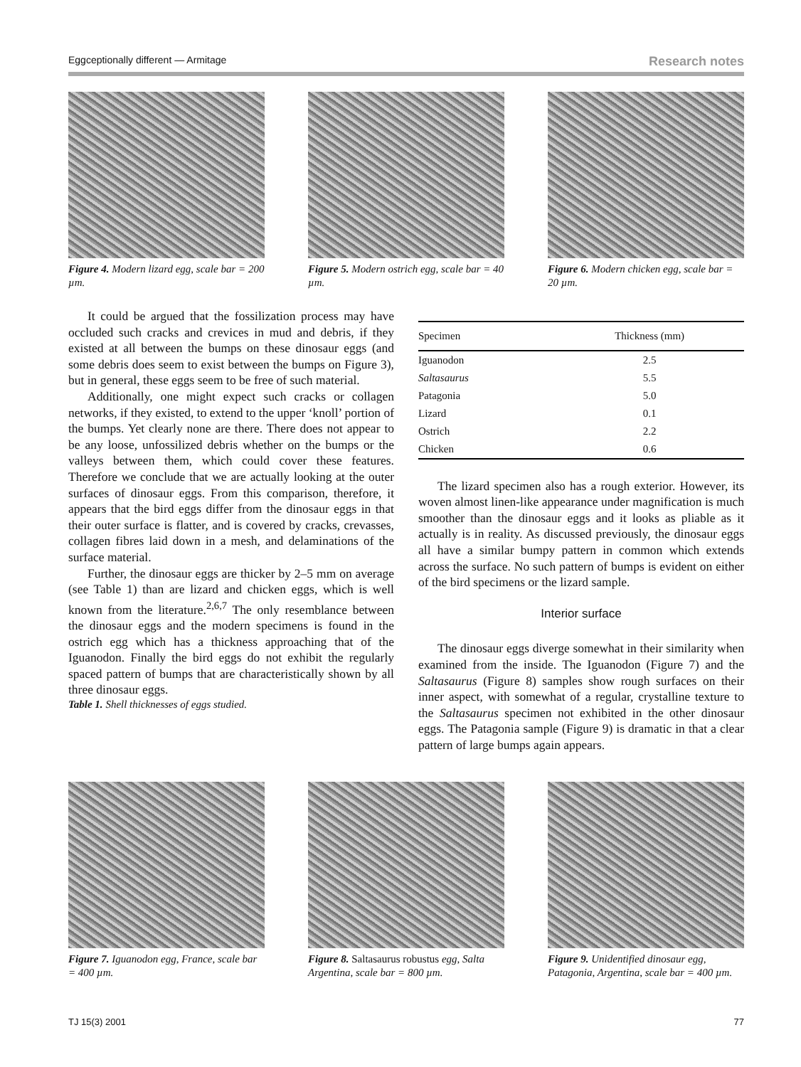Eggceptionally different — Armitage Research notes
Figure 4. Modern lizard egg, scale bar = 200 µm.
Figure 5. Modern ostrich egg, scale bar = 40 µm.
Figure 6. Modern chicken egg, scale bar = 20 µm.
It could be argued that the fossilization process may have occluded such cracks and crevices in mud and debris, if they existed at all between the bumps on these dinosaur eggs (and some debris does seem to exist between the bumps on Figure 3), but in general, these eggs seem to be free of such material.
Additionally, one might expect such cracks or collagen networks, if they existed, to extend to the upper ‘knoll’ portion of the bumps. Yet clearly none are there. There does not appear to be any loose, unfossilized debris whether on the bumps or the valleys between them, which could cover these features. Therefore we conclude that we are actually looking at the outer surfaces of dinosaur eggs. From this comparison, therefore, it appears that the bird eggs differ from the dinosaur eggs in that their outer surface is flatter, and is covered by cracks, crevasses, collagen fibres laid down in a mesh, and delaminations of the surface material.
Further, the dinosaur eggs are thicker by 2–5 mm on average (see Table 1) than are lizard and chicken eggs, which is well known from the literature.<sup>2,6,7</sup> The only resemblance between the dinosaur eggs and the modern specimens is found in the ostrich egg which has a thickness approaching that of the Iguanodon. Finally the bird eggs do not exhibit the regularly spaced pattern of bumps that are characteristically shown by all three dinosaur eggs.
Table 1. Shell thicknesses of eggs studied.
| Specimen | Thickness (mm) |
| --- | --- |
| Iguanodon | 2.5 |
| Saltasaurus | 5.5 |
| Patagonia | 5.0 |
| Lizard | 0.1 |
| Ostrich | 2.2 |
| Chicken | 0.6 |
The lizard specimen also has a rough exterior. However, its woven almost linen-like appearance under magnification is much smoother than the dinosaur eggs and it looks as pliable as it actually is in reality. As discussed previously, the dinosaur eggs all have a similar bumpy pattern in common which extends across the surface. No such pattern of bumps is evident on either of the bird specimens or the lizard sample.
Interior surface
The dinosaur eggs diverge somewhat in their similarity when examined from the inside. The Iguanodon (Figure 7) and the Saltasaurus (Figure 8) samples show rough surfaces on their inner aspect, with somewhat of a regular, crystalline texture to the Saltasaurus specimen not exhibited in the other dinosaur eggs. The Patagonia sample (Figure 9) is dramatic in that a clear pattern of large bumps again appears.
Figure 7. Iguanodon egg, France, scale bar = 400 µm.
Figure 8. Saltasaurus robustus egg, Salta Argentina, scale bar = 800 µm.
Figure 9. Unidentified dinosaur egg, Patagonia, Argentina, scale bar = 400 µm.
TJ 15(3) 2001 77